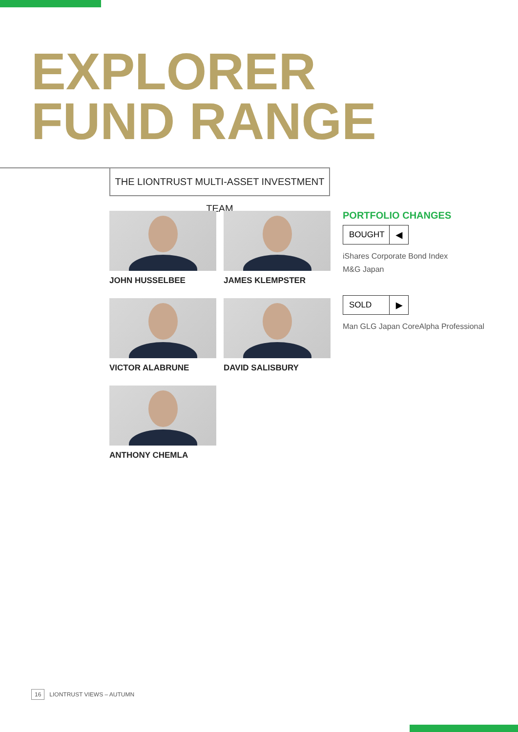EXPLORER
FUND RANGE
THE LIONTRUST MULTI-ASSET INVESTMENT TEAM
JOHN HUSSELBEE
JAMES KLEMPSTER
VICTOR ALABRUNE
DAVID SALISBURY
ANTHONY CHEMLA
PORTFOLIO CHANGES
BOUGHT ◀
iShares Corporate Bond Index
M&G Japan
SOLD ▶
Man GLG Japan CoreAlpha Professional
16 LIONTRUST VIEWS – AUTUMN